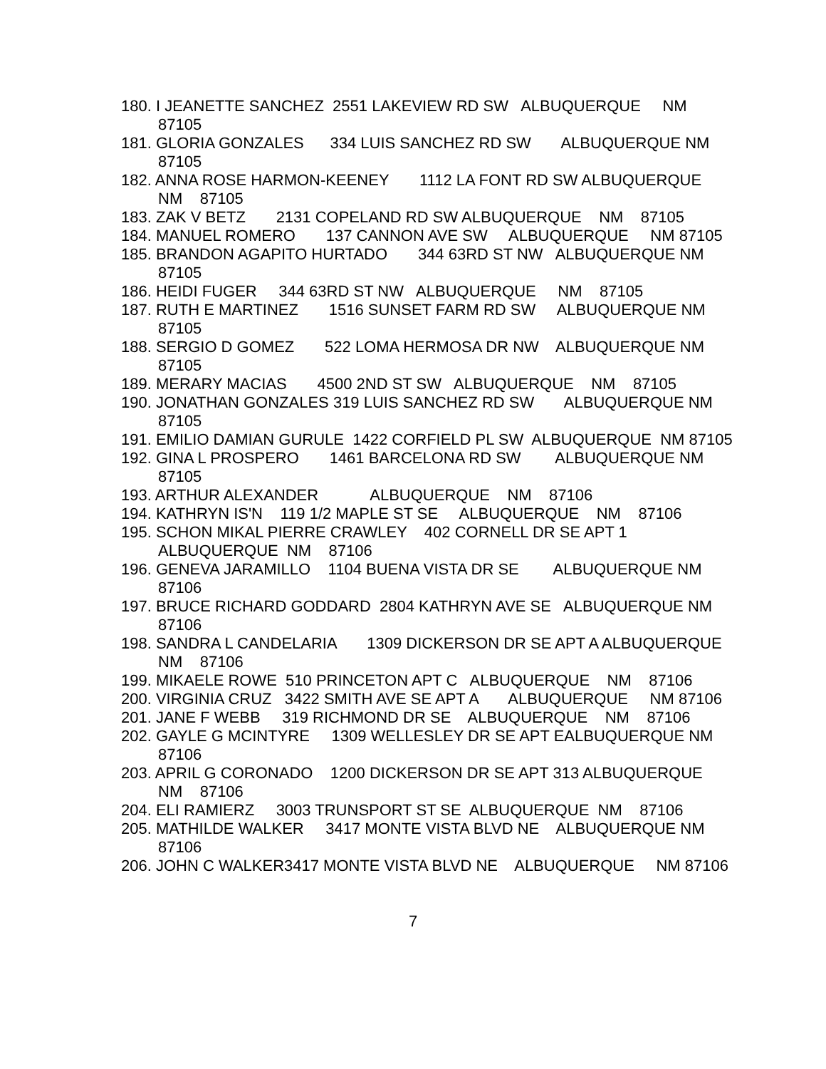180. I JEANETTE SANCHEZ 2551 LAKEVIEW RD SW ALBUQUERQUE NM 87105
181. GLORIA GONZALES 334 LUIS SANCHEZ RD SW ALBUQUERQUE NM 87105
182. ANNA ROSE HARMON-KEENEY 1112 LA FONT RD SW ALBUQUERQUE NM 87105
183. ZAK V BETZ 2131 COPELAND RD SW ALBUQUERQUE NM 87105
184. MANUEL ROMERO 137 CANNON AVE SW ALBUQUERQUE NM 87105
185. BRANDON AGAPITO HURTADO 344 63RD ST NW ALBUQUERQUE NM 87105
186. HEIDI FUGER 344 63RD ST NW ALBUQUERQUE NM 87105
187. RUTH E MARTINEZ 1516 SUNSET FARM RD SW ALBUQUERQUE NM 87105
188. SERGIO D GOMEZ 522 LOMA HERMOSA DR NW ALBUQUERQUE NM 87105
189. MERARY MACIAS 4500 2ND ST SW ALBUQUERQUE NM 87105
190. JONATHAN GONZALES 319 LUIS SANCHEZ RD SW ALBUQUERQUE NM 87105
191. EMILIO DAMIAN GURULE 1422 CORFIELD PL SW ALBUQUERQUE NM 87105
192. GINA L PROSPERO 1461 BARCELONA RD SW ALBUQUERQUE NM 87105
193. ARTHUR ALEXANDER ALBUQUERQUE NM 87106
194. KATHRYN IS'N 119 1/2 MAPLE ST SE ALBUQUERQUE NM 87106
195. SCHON MIKAL PIERRE CRAWLEY 402 CORNELL DR SE APT 1 ALBUQUERQUE NM 87106
196. GENEVA JARAMILLO 1104 BUENA VISTA DR SE ALBUQUERQUE NM 87106
197. BRUCE RICHARD GODDARD 2804 KATHRYN AVE SE ALBUQUERQUE NM 87106
198. SANDRA L CANDELARIA 1309 DICKERSON DR SE APT A ALBUQUERQUE NM 87106
199. MIKAELE ROWE 510 PRINCETON APT C ALBUQUERQUE NM 87106
200. VIRGINIA CRUZ 3422 SMITH AVE SE APT A ALBUQUERQUE NM 87106
201. JANE F WEBB 319 RICHMOND DR SE ALBUQUERQUE NM 87106
202. GAYLE G MCINTYRE 1309 WELLESLEY DR SE APT EALBUQUERQUE NM 87106
203. APRIL G CORONADO 1200 DICKERSON DR SE APT 313 ALBUQUERQUE NM 87106
204. ELI RAMIERZ 3003 TRUNSPORT ST SE ALBUQUERQUE NM 87106
205. MATHILDE WALKER 3417 MONTE VISTA BLVD NE ALBUQUERQUE NM 87106
206. JOHN C WALKER3417 MONTE VISTA BLVD NE ALBUQUERQUE NM 87106
7